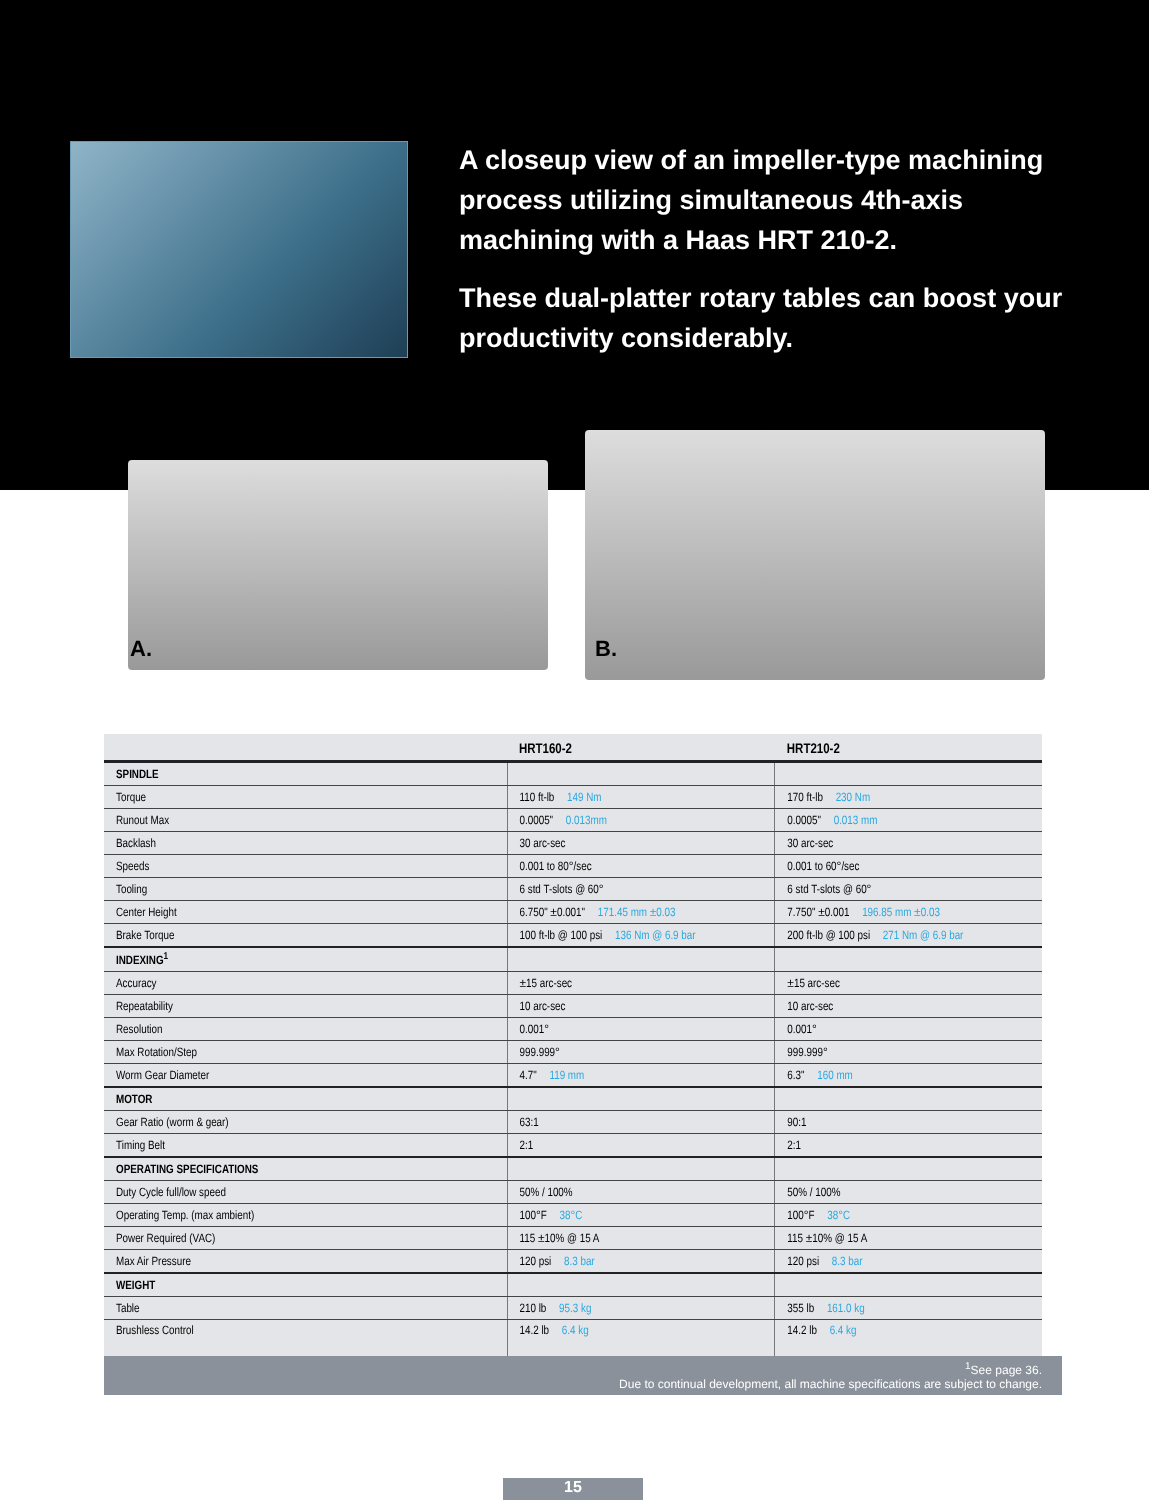A closeup view of an impeller-type machining process utilizing simultaneous 4th-axis machining with a Haas HRT 210-2.
These dual-platter rotary tables can boost your productivity considerably.
A. B.
| | HRT160-2 | HRT210-2 |
| --- | --- | --- |
| SPINDLE | | |
| Torque | 110 ft-lb 149 Nm | 170 ft-lb 230 Nm |
| Runout Max | 0.0005" 0.013mm | 0.0005" 0.013 mm |
| Backlash | 30 arc-sec | 30 arc-sec |
| Speeds | 0.001 to 80°/sec | 0.001 to 60°/sec |
| Tooling | 6 std T-slots @ 60° | 6 std T-slots @ 60° |
| Center Height | 6.750" ±0.001" 171.45 mm ±0.03 | 7.750" ±0.001 196.85 mm ±0.03 |
| Brake Torque | 100 ft-lb @ 100 psi 136 Nm @ 6.9 bar | 200 ft-lb @ 100 psi 271 Nm @ 6.9 bar |
| INDEXING<sup>1</sup> | | |
| Accuracy | ±15 arc-sec | ±15 arc-sec |
| Repeatability | 10 arc-sec | 10 arc-sec |
| Resolution | 0.001° | 0.001° |
| Max Rotation/Step | 999.999° | 999.999° |
| Worm Gear Diameter | 4.7" 119 mm | 6.3" 160 mm |
| MOTOR | | |
| Gear Ratio (worm & gear) | 63:1 | 90:1 |
| Timing Belt | 2:1 | 2:1 |
| OPERATING SPECIFICATIONS | | |
| Duty Cycle full/low speed | 50% / 100% | 50% / 100% |
| Operating Temp. (max ambient) | 100°F 38°C | 100°F 38°C |
| Power Required (VAC) | 115 ±10% @ 15 A | 115 ±10% @ 15 A |
| Max Air Pressure | 120 psi 8.3 bar | 120 psi 8.3 bar |
| WEIGHT | | |
| Table | 210 lb 95.3 kg | 355 lb 161.0 kg |
| Brushless Control | 14.2 lb 6.4 kg | 14.2 lb 6.4 kg |
<sup>1</sup> See page 36.
Due to continual development, all machine specifications are subject to change.
15